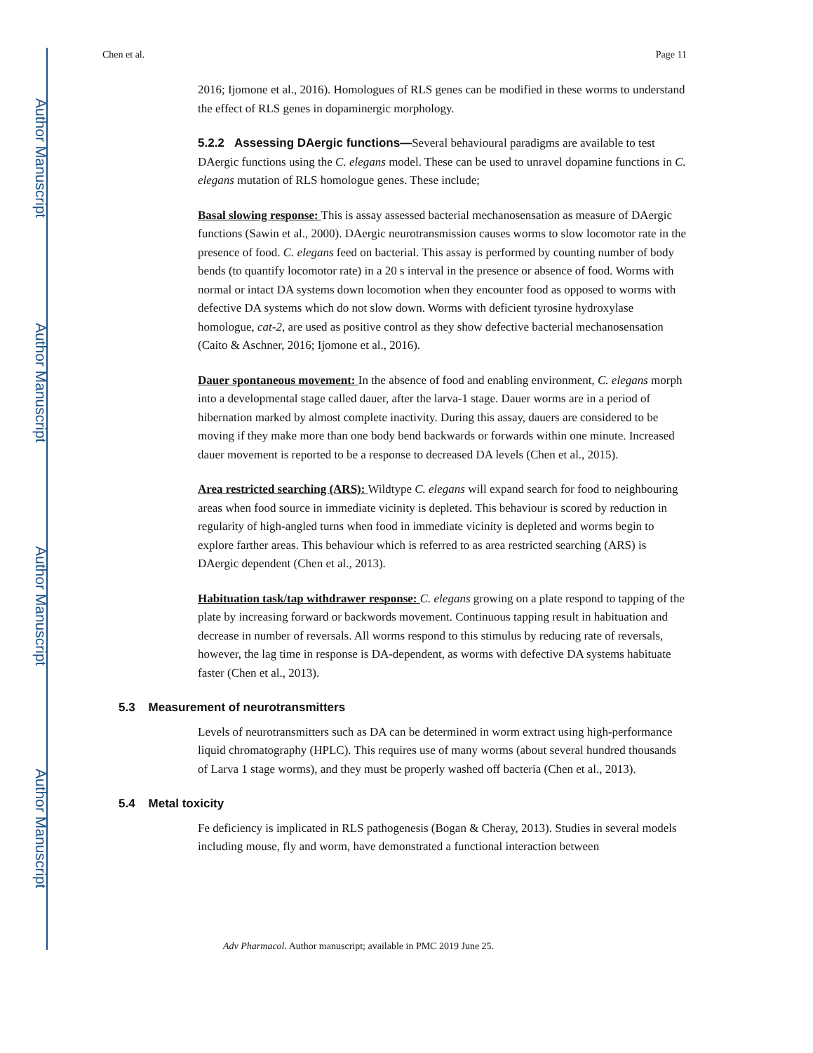Author Manuscript
Author Manuscript
Author Manuscript
Author Manuscript
Chen et al. Page 11
2016; Ijomone et al., 2016). Homologues of RLS genes can be modified in these worms to understand the effect of RLS genes in dopaminergic morphology.
5.2.2 Assessing DAergic functions—Several behavioural paradigms are available to test DAergic functions using the C. elegans model. These can be used to unravel dopamine functions in C. elegans mutation of RLS homologue genes. These include;
Basal slowing response: This is assay assessed bacterial mechanosensation as measure of DAergic functions (Sawin et al., 2000). DAergic neurotransmission causes worms to slow locomotor rate in the presence of food. C. elegans feed on bacterial. This assay is performed by counting number of body bends (to quantify locomotor rate) in a 20 s interval in the presence or absence of food. Worms with normal or intact DA systems down locomotion when they encounter food as opposed to worms with defective DA systems which do not slow down. Worms with deficient tyrosine hydroxylase homologue, cat-2, are used as positive control as they show defective bacterial mechanosensation (Caito & Aschner, 2016; Ijomone et al., 2016).
Dauer spontaneous movement: In the absence of food and enabling environment, C. elegans morph into a developmental stage called dauer, after the larva-1 stage. Dauer worms are in a period of hibernation marked by almost complete inactivity. During this assay, dauers are considered to be moving if they make more than one body bend backwards or forwards within one minute. Increased dauer movement is reported to be a response to decreased DA levels (Chen et al., 2015).
Area restricted searching (ARS): Wildtype C. elegans will expand search for food to neighbouring areas when food source in immediate vicinity is depleted. This behaviour is scored by reduction in regularity of high-angled turns when food in immediate vicinity is depleted and worms begin to explore farther areas. This behaviour which is referred to as area restricted searching (ARS) is DAergic dependent (Chen et al., 2013).
Habituation task/tap withdrawer response: C. elegans growing on a plate respond to tapping of the plate by increasing forward or backwords movement. Continuous tapping result in habituation and decrease in number of reversals. All worms respond to this stimulus by reducing rate of reversals, however, the lag time in response is DA-dependent, as worms with defective DA systems habituate faster (Chen et al., 2013).
5.3 Measurement of neurotransmitters
Levels of neurotransmitters such as DA can be determined in worm extract using high-performance liquid chromatography (HPLC). This requires use of many worms (about several hundred thousands of Larva 1 stage worms), and they must be properly washed off bacteria (Chen et al., 2013).
5.4 Metal toxicity
Fe deficiency is implicated in RLS pathogenesis (Bogan & Cheray, 2013). Studies in several models including mouse, fly and worm, have demonstrated a functional interaction between
Adv Pharmacol. Author manuscript; available in PMC 2019 June 25.